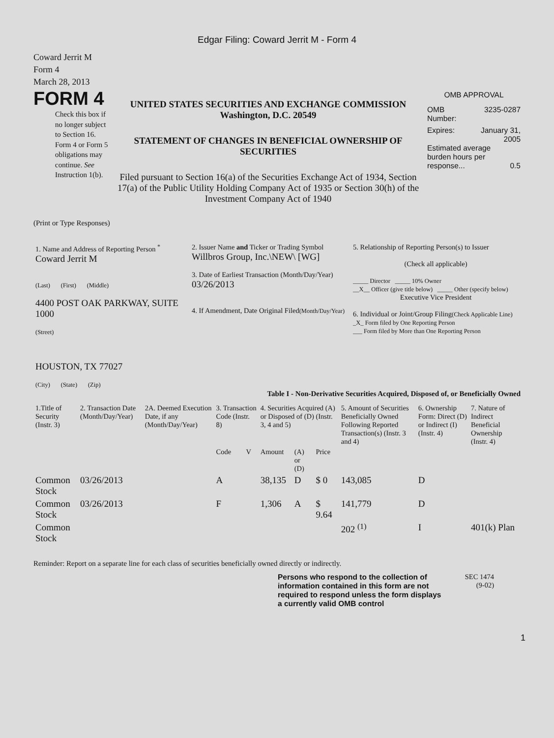Edgar Filing: Coward Jerrit M - Form 4
Coward Jerrit M
Form 4
March 28, 2013
FORM 4
Check this box if no longer subject to Section 16. Form 4 or Form 5 obligations may continue. See Instruction 1(b).
UNITED STATES SECURITIES AND EXCHANGE COMMISSION
Washington, D.C. 20549
STATEMENT OF CHANGES IN BENEFICIAL OWNERSHIP OF SECURITIES
Filed pursuant to Section 16(a) of the Securities Exchange Act of 1934, Section 17(a) of the Public Utility Holding Company Act of 1935 or Section 30(h) of the Investment Company Act of 1940
OMB APPROVAL
OMB
Number: 3235-0287
Expires: January 31,
2005
Estimated average burden hours per response... 0.5
(Print or Type Responses)
| 1. Name and Address of Reporting Person <sup>*</sup> Coward Jerrit M (Last) (First) (Middle) 4400 POST OAK PARKWAY, SUITE 1000 (Street) HOUSTON, TX 77027 (City) (State) (Zip) | 2. Issuer Name and Ticker or Trading Symbol Willbros Group, Inc.\NEW\ [WG] 3. Date of Earliest Transaction (Month/Day/Year) 03/26/2013 4. If Amendment, Date Original Filed (Month/Day/Year) | 5. Relationship of Reporting Person(s) to Issuer (Check all applicable) _____ Director _____ 10% Owner __X__ Officer (give title below) _____ Other (specify below) Executive Vice President 6. Individual or Joint/Group Filing (Check Applicable Line) _X_ Form filed by One Reporting Person ___ Form filed by More than One Reporting Person |
Table I - Non-Derivative Securities Acquired, Disposed of, or Beneficially Owned
| 1.Title of Security (Instr. 3) | 2. Transaction Date (Month/Day/Year) | 2A. Deemed Execution Date, if any (Month/Day/Year) | 3. Transaction Code (Instr. 8) | | 4. Securities Acquired (A) or Disposed of (D) (Instr. 3, 4 and 5) | | | 5. Amount of Securities Beneficially Owned Following Reported Transaction(s) (Instr. 3 and 4) | 6. Ownership Form: Direct (D) or Indirect (I) (Instr. 4) | 7. Nature of Indirect Beneficial Ownership (Instr. 4) |
| --- | --- | --- | --- | --- | --- | --- | --- | --- | --- | --- |
| | | | Code | V | Amount | (A) or (D) | Price | | | |
| Common Stock | 03/26/2013 | | A | | 38,135 | D | $ 0 | 143,085 | D | |
| Common Stock | 03/26/2013 | | F | | 1,306 | A | $ 9.64 | 141,779 | D | |
| Common Stock | | | | | | | | 202 <sup>(1)</sup> | I | 401(k) Plan |
Reminder: Report on a separate line for each class of securities beneficially owned directly or indirectly.
Persons who respond to the collection of information contained in this form are not required to respond unless the form displays a currently valid OMB control
SEC 1474
(9-02)
1